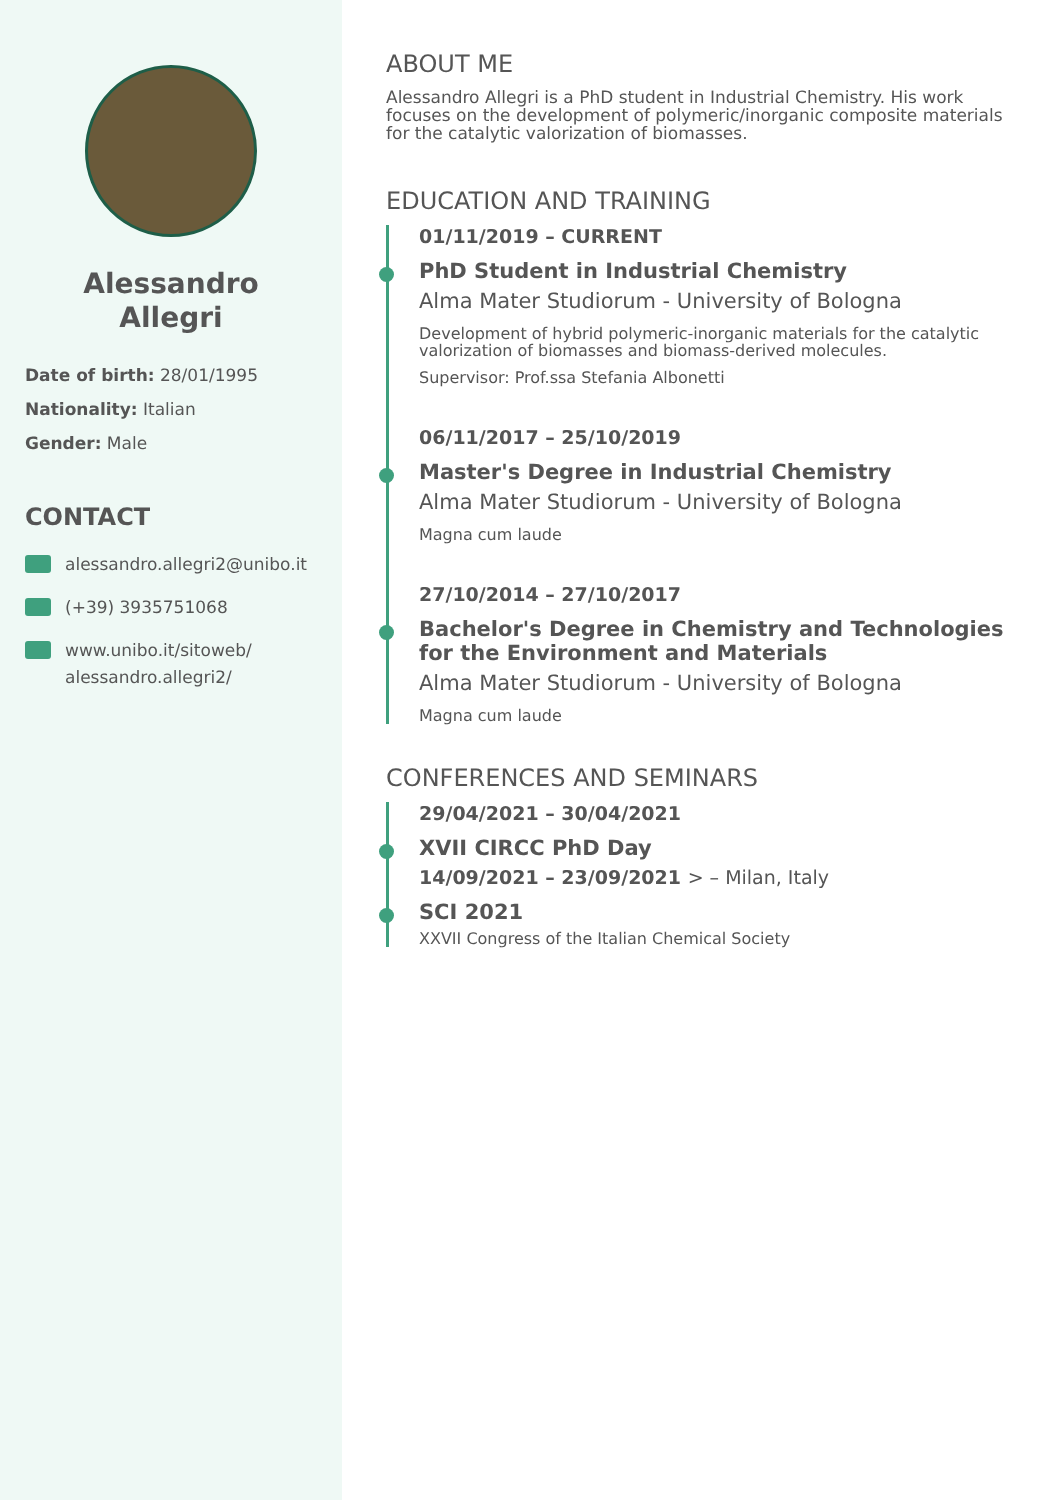Alessandro
Allegri
Date of birth: 28/01/1995
Nationality: Italian
Gender: Male
CONTACT
alessandro.allegri2@unibo.it
(+39) 3935751068
www.unibo.it/sitoweb/
alessandro.allegri2/
ABOUT ME
Alessandro Allegri is a PhD student in Industrial Chemistry. His work focuses on the development of polymeric/inorganic composite materials for the catalytic valorization of biomasses.
EDUCATION AND TRAINING
01/11/2019 – CURRENT
PhD Student in Industrial Chemistry
Alma Mater Studiorum - University of Bologna
Development of hybrid polymeric-inorganic materials for the catalytic valorization of biomasses and biomass-derived molecules.
Supervisor: Prof.ssa Stefania Albonetti
06/11/2017 – 25/10/2019
Master's Degree in Industrial Chemistry
Alma Mater Studiorum - University of Bologna
Magna cum laude
27/10/2014 – 27/10/2017
Bachelor's Degree in Chemistry and Technologies for the Environment and Materials
Alma Mater Studiorum - University of Bologna
Magna cum laude
CONFERENCES AND SEMINARS
29/04/2021 – 30/04/2021
XVII CIRCC PhD Day
14/09/2021 – 23/09/2021 > – Milan, Italy
SCI 2021
XXVII Congress of the Italian Chemical Society